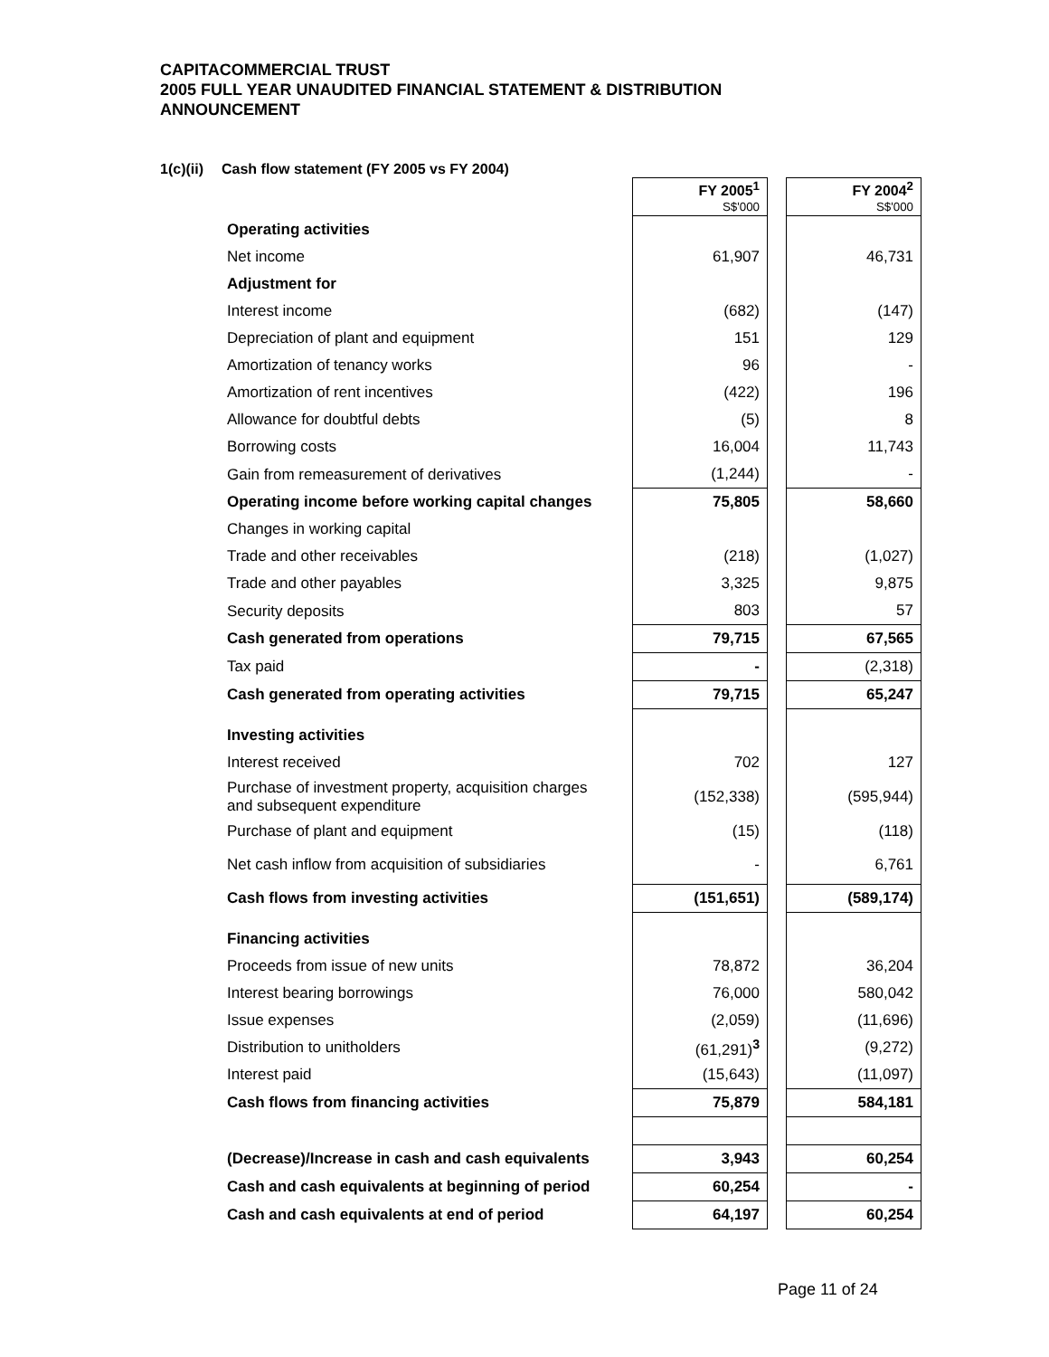CAPITACOMMERCIAL TRUST
2005 FULL YEAR UNAUDITED FINANCIAL STATEMENT & DISTRIBUTION
ANNOUNCEMENT
1(c)(ii) Cash flow statement (FY 2005 vs FY 2004)
| | FY 2005<sup>1</sup> S$'000 | | FY 2004<sup>2</sup> S$'000 |
| --- | --- | --- | --- |
| Operating activities | | | |
| Net income | 61,907 | | 46,731 |
| Adjustment for | | | |
| Interest income | (682) | | (147) |
| Depreciation of plant and equipment | 151 | | 129 |
| Amortization of tenancy works | 96 | | - |
| Amortization of rent incentives | (422) | | 196 |
| Allowance for doubtful debts | (5) | | 8 |
| Borrowing costs | 16,004 | | 11,743 |
| Gain from remeasurement of derivatives | (1,244) | | - |
| Operating income before working capital changes | 75,805 | | 58,660 |
| Changes in working capital | | | |
| Trade and other receivables | (218) | | (1,027) |
| Trade and other payables | 3,325 | | 9,875 |
| Security deposits | 803 | | 57 |
| Cash generated from operations | 79,715 | | 67,565 |
| Tax paid | - | | (2,318) |
| Cash generated from operating activities | 79,715 | | 65,247 |
| Investing activities | | | |
| Interest received | 702 | | 127 |
| Purchase of investment property, acquisition charges and subsequent expenditure | (152,338) | | (595,944) |
| Purchase of plant and equipment | (15) | | (118) |
| Net cash inflow from acquisition of subsidiaries | - | | 6,761 |
| Cash flows from investing activities | (151,651) | | (589,174) |
| Financing activities | | | |
| Proceeds from issue of new units | 78,872 | | 36,204 |
| Interest bearing borrowings | 76,000 | | 580,042 |
| Issue expenses | (2,059) | | (11,696) |
| Distribution to unitholders | (61,291)<sup>3</sup> | | (9,272) |
| Interest paid | (15,643) | | (11,097) |
| Cash flows from financing activities | 75,879 | | 584,181 |
| (Decrease)/Increase in cash and cash equivalents | 3,943 | | 60,254 |
| Cash and cash equivalents at beginning of period | 60,254 | | - |
| Cash and cash equivalents at end of period | 64,197 | | 60,254 |
Page 11 of 24